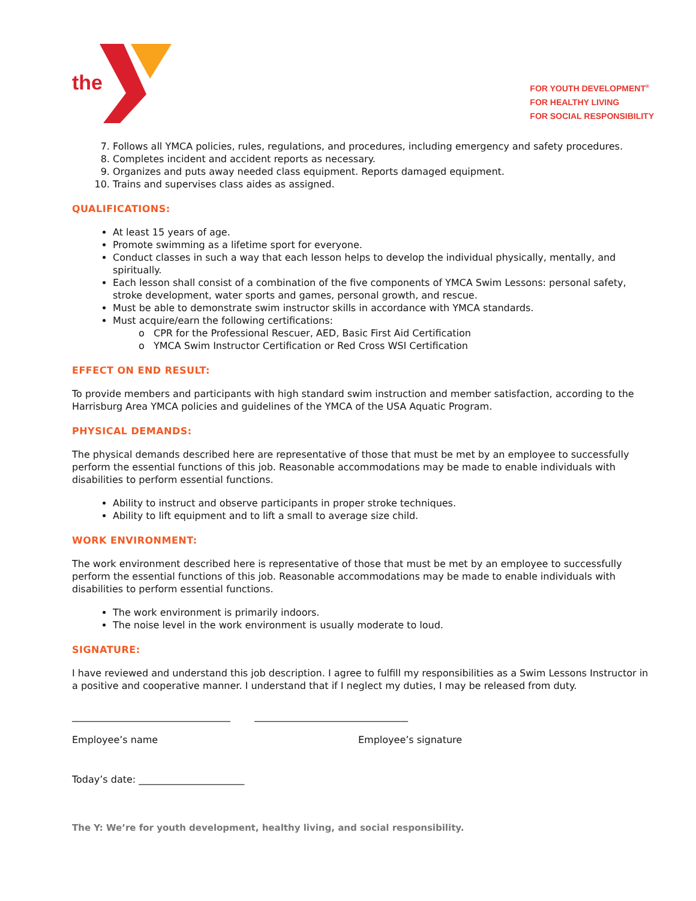the
FOR YOUTH DEVELOPMENT<sup>®</sup>
FOR HEALTHY LIVING
FOR SOCIAL RESPONSIBILITY
7. Follows all YMCA policies, rules, regulations, and procedures, including emergency and safety procedures.
8. Completes incident and accident reports as necessary.
9. Organizes and puts away needed class equipment. Reports damaged equipment.
10. Trains and supervises class aides as assigned.
QUALIFICATIONS:
At least 15 years of age.
Promote swimming as a lifetime sport for everyone.
Conduct classes in such a way that each lesson helps to develop the individual physically, mentally, and spiritually.
Each lesson shall consist of a combination of the five components of YMCA Swim Lessons: personal safety, stroke development, water sports and games, personal growth, and rescue.
Must be able to demonstrate swim instructor skills in accordance with YMCA standards.
Must acquire/earn the following certifications:
CPR for the Professional Rescuer, AED, Basic First Aid Certification
YMCA Swim Instructor Certification or Red Cross WSI Certification
EFFECT ON END RESULT:
To provide members and participants with high standard swim instruction and member satisfaction, according to the Harrisburg Area YMCA policies and guidelines of the YMCA of the USA Aquatic Program.
PHYSICAL DEMANDS:
The physical demands described here are representative of those that must be met by an employee to successfully perform the essential functions of this job. Reasonable accommodations may be made to enable individuals with disabilities to perform essential functions.
Ability to instruct and observe participants in proper stroke techniques.
Ability to lift equipment and to lift a small to average size child.
WORK ENVIRONMENT:
The work environment described here is representative of those that must be met by an employee to successfully perform the essential functions of this job. Reasonable accommodations may be made to enable individuals with disabilities to perform essential functions.
The work environment is primarily indoors.
The noise level in the work environment is usually moderate to loud.
SIGNATURE:
I have reviewed and understand this job description. I agree to fulfill my responsibilities as a Swim Lessons Instructor in a positive and cooperative manner. I understand that if I neglect my duties, I may be released from duty.
_________________________________ ________________________________
Employee’s name Employee’s signature
Today’s date: ______________________
The Y: We’re for youth development, healthy living, and social responsibility.